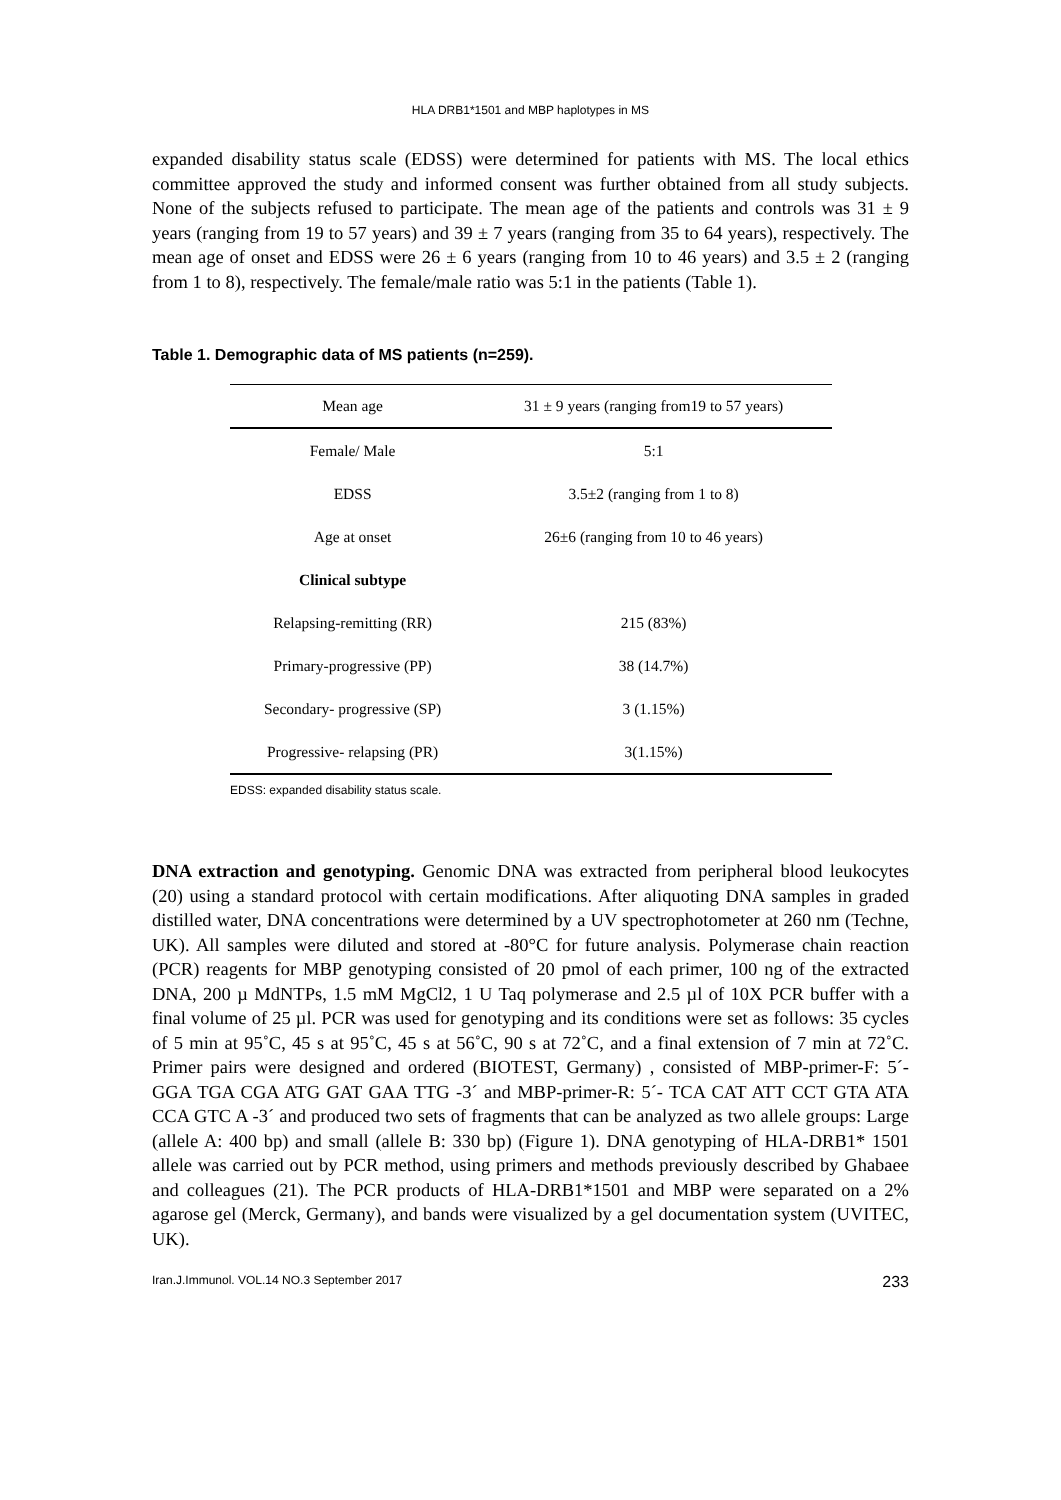HLA DRB1*1501 and MBP haplotypes in MS
expanded disability status scale (EDSS) were determined for patients with MS. The local ethics committee approved the study and informed consent was further obtained from all study subjects. None of the subjects refused to participate. The mean age of the patients and controls was 31 ± 9 years (ranging from 19 to 57 years) and 39 ± 7 years (ranging from 35 to 64 years), respectively. The mean age of onset and EDSS were 26 ± 6 years (ranging from 10 to 46 years) and 3.5 ± 2 (ranging from 1 to 8), respectively. The female/male ratio was 5:1 in the patients (Table 1).
Table 1. Demographic data of MS patients (n=259).
| Mean age | 31 ± 9 years (ranging from19 to 57 years) |
| Female/ Male | 5:1 |
| EDSS | 3.5±2 (ranging from 1 to 8) |
| Age at onset | 26±6 (ranging from 10 to 46 years) |
| Clinical subtype | |
| Relapsing-remitting (RR) | 215 (83%) |
| Primary-progressive (PP) | 38 (14.7%) |
| Secondary- progressive (SP) | 3 (1.15%) |
| Progressive- relapsing (PR) | 3(1.15%) |
EDSS: expanded disability status scale.
DNA extraction and genotyping. Genomic DNA was extracted from peripheral blood leukocytes (20) using a standard protocol with certain modifications. After aliquoting DNA samples in graded distilled water, DNA concentrations were determined by a UV spectrophotometer at 260 nm (Techne, UK). All samples were diluted and stored at -80°C for future analysis. Polymerase chain reaction (PCR) reagents for MBP genotyping consisted of 20 pmol of each primer, 100 ng of the extracted DNA, 200 µ MdNTPs, 1.5 mM MgCl2, 1 U Taq polymerase and 2.5 µl of 10X PCR buffer with a final volume of 25 µl. PCR was used for genotyping and its conditions were set as follows: 35 cycles of 5 min at 95˚C, 45 s at 95˚C, 45 s at 56˚C, 90 s at 72˚C, and a final extension of 7 min at 72˚C. Primer pairs were designed and ordered (BIOTEST, Germany) , consisted of MBP-primer-F: 5´- GGA TGA CGA ATG GAT GAA TTG -3´ and MBP-primer-R: 5´- TCA CAT ATT CCT GTA ATA CCA GTC A -3´ and produced two sets of fragments that can be analyzed as two allele groups: Large (allele A: 400 bp) and small (allele B: 330 bp) (Figure 1). DNA genotyping of HLA-DRB1* 1501 allele was carried out by PCR method, using primers and methods previously described by Ghabaee and colleagues (21). The PCR products of HLA-DRB1*1501 and MBP were separated on a 2% agarose gel (Merck, Germany), and bands were visualized by a gel documentation system (UVITEC, UK).
Iran.J.Immunol. VOL.14 NO.3 September 2017 233